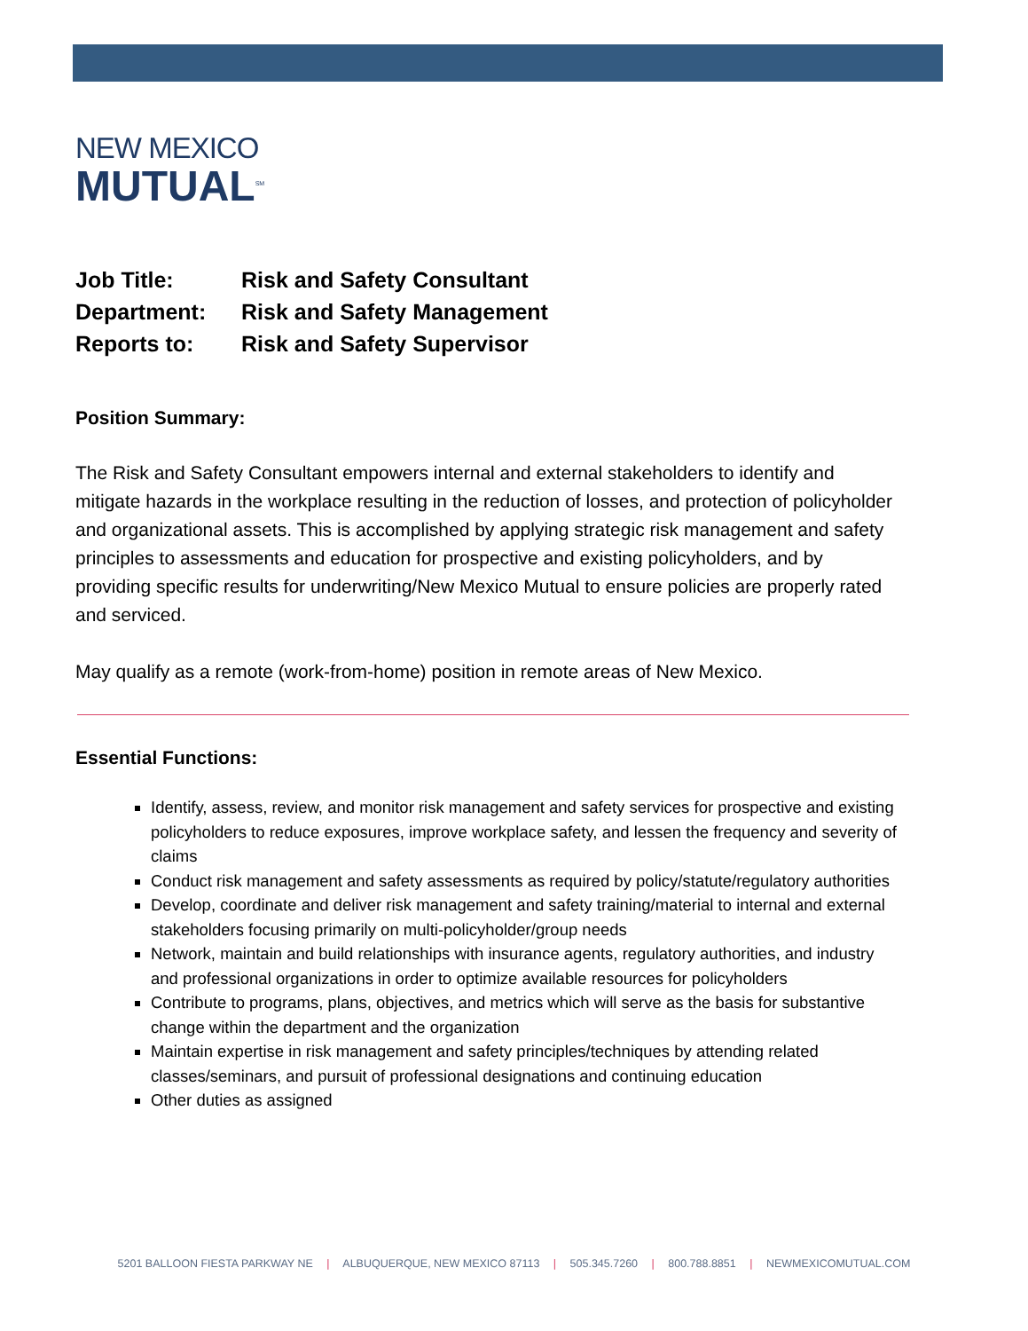NEW MEXICO
MUTUAL<sup>SM</sup>
| Job Title: | Risk and Safety Consultant |
| Department: | Risk and Safety Management |
| Reports to: | Risk and Safety Supervisor |
Position Summary:
The Risk and Safety Consultant empowers internal and external stakeholders to identify and mitigate hazards in the workplace resulting in the reduction of losses, and protection of policyholder and organizational assets. This is accomplished by applying strategic risk management and safety principles to assessments and education for prospective and existing policyholders, and by providing specific results for underwriting/New Mexico Mutual to ensure policies are properly rated and serviced.
May qualify as a remote (work-from-home) position in remote areas of New Mexico.
Essential Functions:
Identify, assess, review, and monitor risk management and safety services for prospective and existing policyholders to reduce exposures, improve workplace safety, and lessen the frequency and severity of claims
Conduct risk management and safety assessments as required by policy/statute/regulatory authorities
Develop, coordinate and deliver risk management and safety training/material to internal and external stakeholders focusing primarily on multi-policyholder/group needs
Network, maintain and build relationships with insurance agents, regulatory authorities, and industry and professional organizations in order to optimize available resources for policyholders
Contribute to programs, plans, objectives, and metrics which will serve as the basis for substantive change within the department and the organization
Maintain expertise in risk management and safety principles/techniques by attending related classes/seminars, and pursuit of professional designations and continuing education
Other duties as assigned
5201 BALLOON FIESTA PARKWAY NE | ALBUQUERQUE, NEW MEXICO 87113 | 505.345.7260 | 800.788.8851 | NEWMEXICOMUTUAL.COM